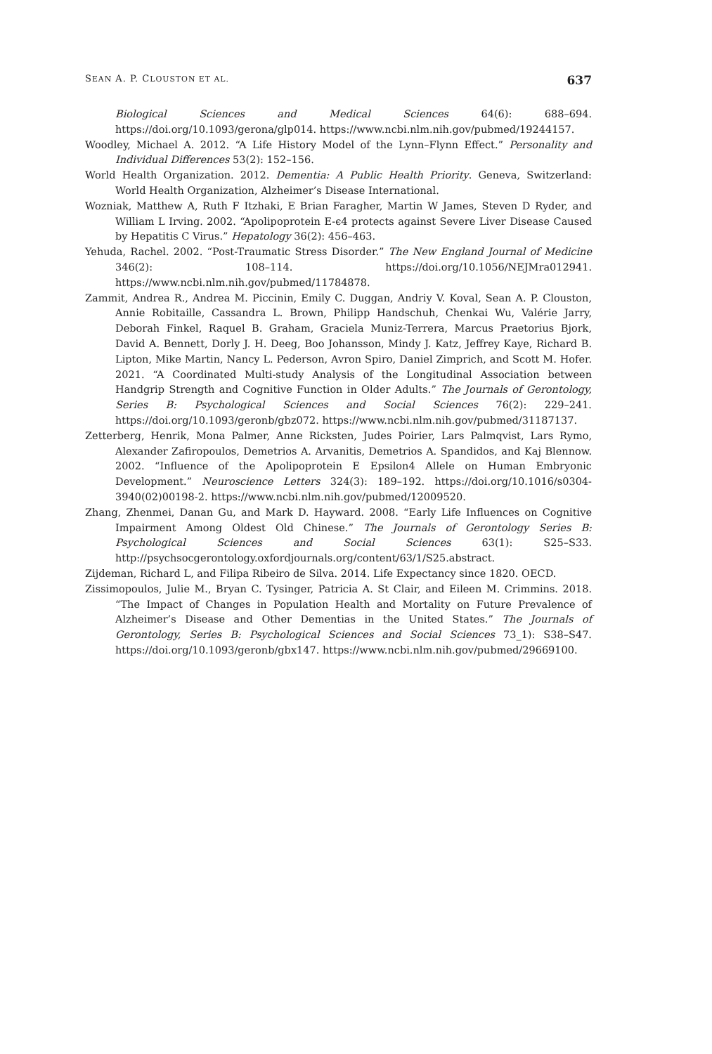SEAN A. P. CLOUSTON ET AL. 637
Biological Sciences and Medical Sciences 64(6): 688–694. https://doi.org/10.1093/gerona/glp014. https://www.ncbi.nlm.nih.gov/pubmed/19244157.
Woodley, Michael A. 2012. “A Life History Model of the Lynn–Flynn Effect.” Personality and Individual Differences 53(2): 152–156.
World Health Organization. 2012. Dementia: A Public Health Priority. Geneva, Switzerland: World Health Organization, Alzheimer’s Disease International.
Wozniak, Matthew A, Ruth F Itzhaki, E Brian Faragher, Martin W James, Steven D Ryder, and William L Irving. 2002. “Apolipoprotein E-ϵ4 protects against Severe Liver Disease Caused by Hepatitis C Virus.” Hepatology 36(2): 456–463.
Yehuda, Rachel. 2002. “Post-Traumatic Stress Disorder.” The New England Journal of Medicine 346(2): 108–114. https://doi.org/10.1056/NEJMra012941. https://www.ncbi.nlm.nih.gov/pubmed/11784878.
Zammit, Andrea R., Andrea M. Piccinin, Emily C. Duggan, Andriy V. Koval, Sean A. P. Clouston, Annie Robitaille, Cassandra L. Brown, Philipp Handschuh, Chenkai Wu, Valérie Jarry, Deborah Finkel, Raquel B. Graham, Graciela Muniz-Terrera, Marcus Praetorius Bjork, David A. Bennett, Dorly J. H. Deeg, Boo Johansson, Mindy J. Katz, Jeffrey Kaye, Richard B. Lipton, Mike Martin, Nancy L. Pederson, Avron Spiro, Daniel Zimprich, and Scott M. Hofer. 2021. “A Coordinated Multi-study Analysis of the Longitudinal Association between Handgrip Strength and Cognitive Function in Older Adults.” The Journals of Gerontology, Series B: Psychological Sciences and Social Sciences 76(2): 229–241. https://doi.org/10.1093/geronb/gbz072. https://www.ncbi.nlm.nih.gov/pubmed/31187137.
Zetterberg, Henrik, Mona Palmer, Anne Ricksten, Judes Poirier, Lars Palmqvist, Lars Rymo, Alexander Zafiropoulos, Demetrios A. Arvanitis, Demetrios A. Spandidos, and Kaj Blennow. 2002. “Influence of the Apolipoprotein E Epsilon4 Allele on Human Embryonic Development.” Neuroscience Letters 324(3): 189–192. https://doi.org/10.1016/s0304-3940(02)00198-2. https://www.ncbi.nlm.nih.gov/pubmed/12009520.
Zhang, Zhenmei, Danan Gu, and Mark D. Hayward. 2008. “Early Life Influences on Cognitive Impairment Among Oldest Old Chinese.” The Journals of Gerontology Series B: Psychological Sciences and Social Sciences 63(1): S25–S33. http://psychsocgerontology.oxfordjournals.org/content/63/1/S25.abstract.
Zijdeman, Richard L, and Filipa Ribeiro de Silva. 2014. Life Expectancy since 1820. OECD.
Zissimopoulos, Julie M., Bryan C. Tysinger, Patricia A. St Clair, and Eileen M. Crimmins. 2018. “The Impact of Changes in Population Health and Mortality on Future Prevalence of Alzheimer’s Disease and Other Dementias in the United States.” The Journals of Gerontology, Series B: Psychological Sciences and Social Sciences 73_1): S38–S47. https://doi.org/10.1093/geronb/gbx147. https://www.ncbi.nlm.nih.gov/pubmed/29669100.